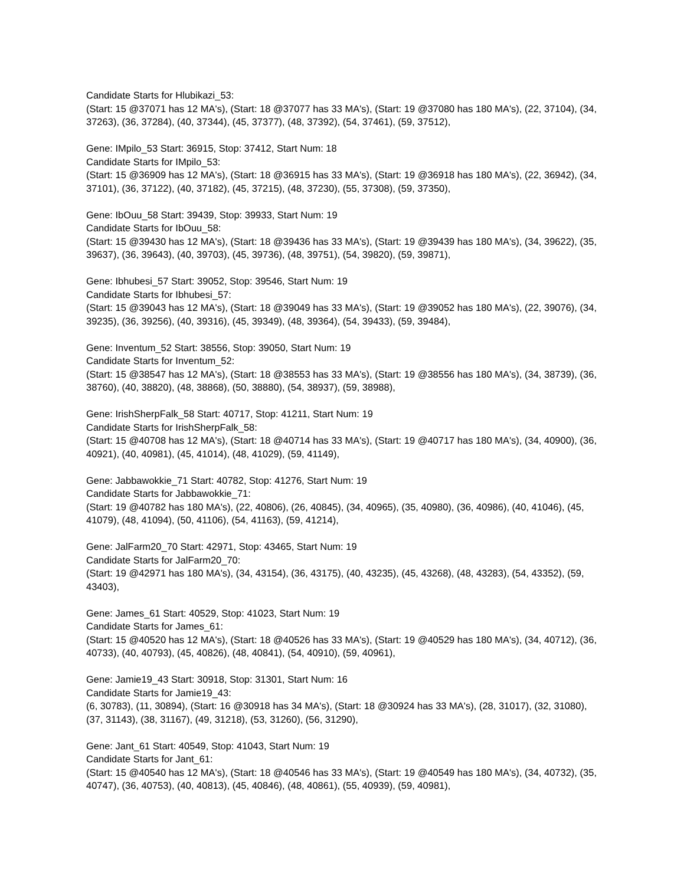Candidate Starts for Hlubikazi_53:
(Start: 15 @37071 has 12 MA's), (Start: 18 @37077 has 33 MA's), (Start: 19 @37080 has 180 MA's), (22, 37104), (34, 37263), (36, 37284), (40, 37344), (45, 37377), (48, 37392), (54, 37461), (59, 37512),
Gene: IMpilo_53 Start: 36915, Stop: 37412, Start Num: 18
Candidate Starts for IMpilo_53:
(Start: 15 @36909 has 12 MA's), (Start: 18 @36915 has 33 MA's), (Start: 19 @36918 has 180 MA's), (22, 36942), (34, 37101), (36, 37122), (40, 37182), (45, 37215), (48, 37230), (55, 37308), (59, 37350),
Gene: IbOuu_58 Start: 39439, Stop: 39933, Start Num: 19
Candidate Starts for IbOuu_58:
(Start: 15 @39430 has 12 MA's), (Start: 18 @39436 has 33 MA's), (Start: 19 @39439 has 180 MA's), (34, 39622), (35, 39637), (36, 39643), (40, 39703), (45, 39736), (48, 39751), (54, 39820), (59, 39871),
Gene: Ibhubesi_57 Start: 39052, Stop: 39546, Start Num: 19
Candidate Starts for Ibhubesi_57:
(Start: 15 @39043 has 12 MA's), (Start: 18 @39049 has 33 MA's), (Start: 19 @39052 has 180 MA's), (22, 39076), (34, 39235), (36, 39256), (40, 39316), (45, 39349), (48, 39364), (54, 39433), (59, 39484),
Gene: Inventum_52 Start: 38556, Stop: 39050, Start Num: 19
Candidate Starts for Inventum_52:
(Start: 15 @38547 has 12 MA's), (Start: 18 @38553 has 33 MA's), (Start: 19 @38556 has 180 MA's), (34, 38739), (36, 38760), (40, 38820), (48, 38868), (50, 38880), (54, 38937), (59, 38988),
Gene: IrishSherpFalk_58 Start: 40717, Stop: 41211, Start Num: 19
Candidate Starts for IrishSherpFalk_58:
(Start: 15 @40708 has 12 MA's), (Start: 18 @40714 has 33 MA's), (Start: 19 @40717 has 180 MA's), (34, 40900), (36, 40921), (40, 40981), (45, 41014), (48, 41029), (59, 41149),
Gene: Jabbawokkie_71 Start: 40782, Stop: 41276, Start Num: 19
Candidate Starts for Jabbawokkie_71:
(Start: 19 @40782 has 180 MA's), (22, 40806), (26, 40845), (34, 40965), (35, 40980), (36, 40986), (40, 41046), (45, 41079), (48, 41094), (50, 41106), (54, 41163), (59, 41214),
Gene: JalFarm20_70 Start: 42971, Stop: 43465, Start Num: 19
Candidate Starts for JalFarm20_70:
(Start: 19 @42971 has 180 MA's), (34, 43154), (36, 43175), (40, 43235), (45, 43268), (48, 43283), (54, 43352), (59, 43403),
Gene: James_61 Start: 40529, Stop: 41023, Start Num: 19
Candidate Starts for James_61:
(Start: 15 @40520 has 12 MA's), (Start: 18 @40526 has 33 MA's), (Start: 19 @40529 has 180 MA's), (34, 40712), (36, 40733), (40, 40793), (45, 40826), (48, 40841), (54, 40910), (59, 40961),
Gene: Jamie19_43 Start: 30918, Stop: 31301, Start Num: 16
Candidate Starts for Jamie19_43:
(6, 30783), (11, 30894), (Start: 16 @30918 has 34 MA's), (Start: 18 @30924 has 33 MA's), (28, 31017), (32, 31080), (37, 31143), (38, 31167), (49, 31218), (53, 31260), (56, 31290),
Gene: Jant_61 Start: 40549, Stop: 41043, Start Num: 19
Candidate Starts for Jant_61:
(Start: 15 @40540 has 12 MA's), (Start: 18 @40546 has 33 MA's), (Start: 19 @40549 has 180 MA's), (34, 40732), (35, 40747), (36, 40753), (40, 40813), (45, 40846), (48, 40861), (55, 40939), (59, 40981),